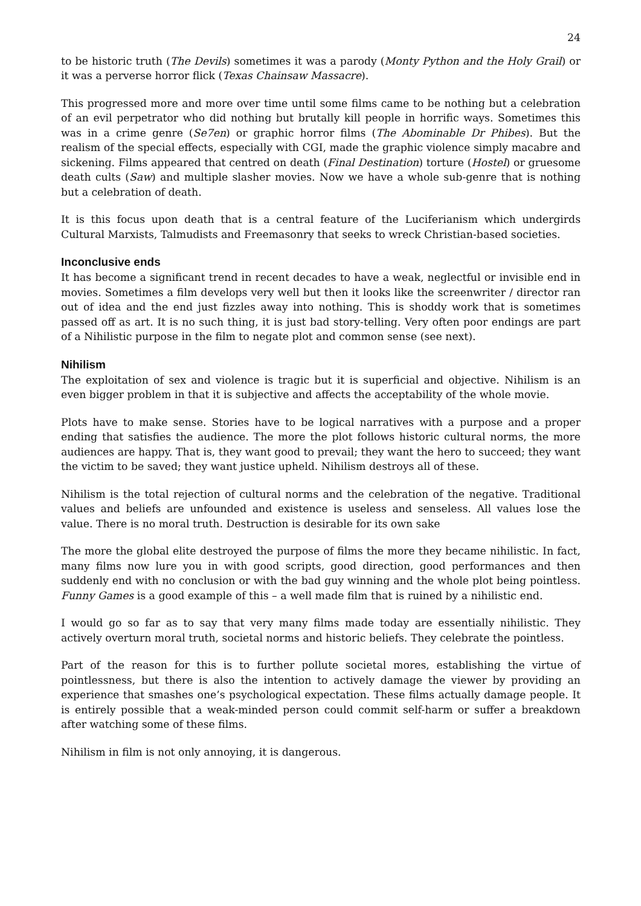24
to be historic truth (The Devils) sometimes it was a parody (Monty Python and the Holy Grail) or it was a perverse horror flick (Texas Chainsaw Massacre).
This progressed more and more over time until some films came to be nothing but a celebration of an evil perpetrator who did nothing but brutally kill people in horrific ways. Sometimes this was in a crime genre (Se7en) or graphic horror films (The Abominable Dr Phibes). But the realism of the special effects, especially with CGI, made the graphic violence simply macabre and sickening. Films appeared that centred on death (Final Destination) torture (Hostel) or gruesome death cults (Saw) and multiple slasher movies. Now we have a whole sub-genre that is nothing but a celebration of death.
It is this focus upon death that is a central feature of the Luciferianism which undergirds Cultural Marxists, Talmudists and Freemasonry that seeks to wreck Christian-based societies.
Inconclusive ends
It has become a significant trend in recent decades to have a weak, neglectful or invisible end in movies. Sometimes a film develops very well but then it looks like the screenwriter / director ran out of idea and the end just fizzles away into nothing. This is shoddy work that is sometimes passed off as art. It is no such thing, it is just bad story-telling. Very often poor endings are part of a Nihilistic purpose in the film to negate plot and common sense (see next).
Nihilism
The exploitation of sex and violence is tragic but it is superficial and objective. Nihilism is an even bigger problem in that it is subjective and affects the acceptability of the whole movie.
Plots have to make sense. Stories have to be logical narratives with a purpose and a proper ending that satisfies the audience. The more the plot follows historic cultural norms, the more audiences are happy. That is, they want good to prevail; they want the hero to succeed; they want the victim to be saved; they want justice upheld. Nihilism destroys all of these.
Nihilism is the total rejection of cultural norms and the celebration of the negative. Traditional values and beliefs are unfounded and existence is useless and senseless. All values lose the value. There is no moral truth. Destruction is desirable for its own sake
The more the global elite destroyed the purpose of films the more they became nihilistic. In fact, many films now lure you in with good scripts, good direction, good performances and then suddenly end with no conclusion or with the bad guy winning and the whole plot being pointless. Funny Games is a good example of this – a well made film that is ruined by a nihilistic end.
I would go so far as to say that very many films made today are essentially nihilistic. They actively overturn moral truth, societal norms and historic beliefs. They celebrate the pointless.
Part of the reason for this is to further pollute societal mores, establishing the virtue of pointlessness, but there is also the intention to actively damage the viewer by providing an experience that smashes one’s psychological expectation. These films actually damage people. It is entirely possible that a weak-minded person could commit self-harm or suffer a breakdown after watching some of these films.
Nihilism in film is not only annoying, it is dangerous.